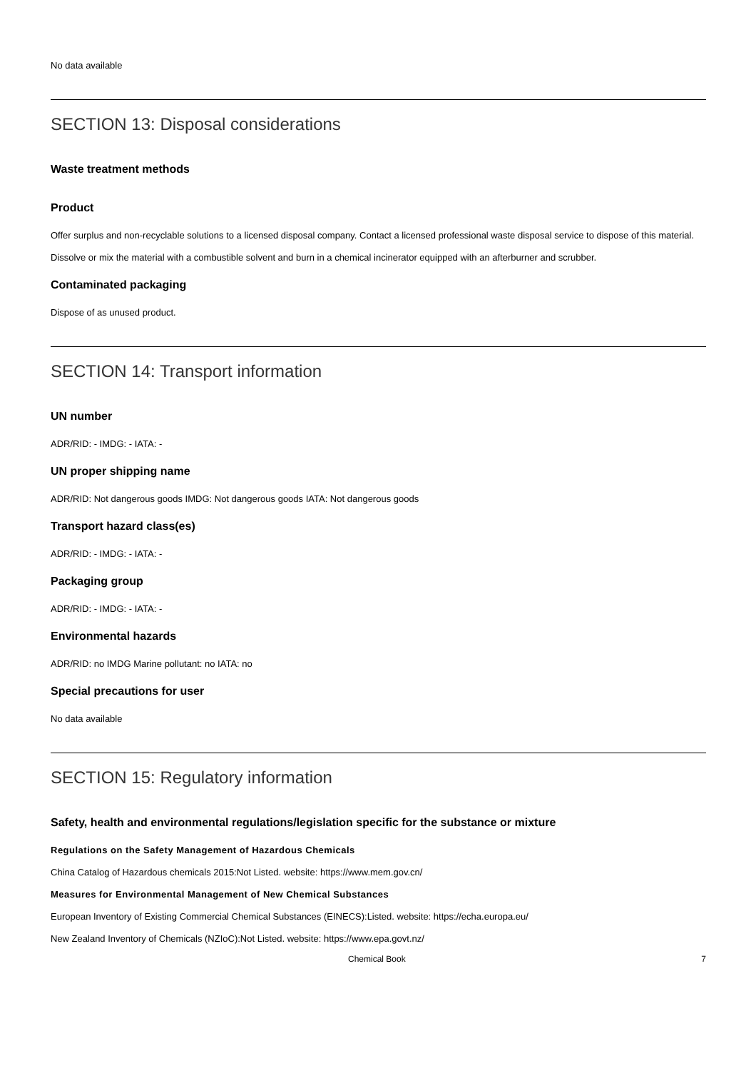No data available
SECTION 13: Disposal considerations
Waste treatment methods
Product
Offer surplus and non-recyclable solutions to a licensed disposal company. Contact a licensed professional waste disposal service to dispose of this material. Dissolve or mix the material with a combustible solvent and burn in a chemical incinerator equipped with an afterburner and scrubber.
Contaminated packaging
Dispose of as unused product.
SECTION 14: Transport information
UN number
ADR/RID: - IMDG: - IATA: -
UN proper shipping name
ADR/RID: Not dangerous goods IMDG: Not dangerous goods IATA: Not dangerous goods
Transport hazard class(es)
ADR/RID: - IMDG: - IATA: -
Packaging group
ADR/RID: - IMDG: - IATA: -
Environmental hazards
ADR/RID: no IMDG Marine pollutant: no IATA: no
Special precautions for user
No data available
SECTION 15: Regulatory information
Safety, health and environmental regulations/legislation specific for the substance or mixture
Regulations on the Safety Management of Hazardous Chemicals
China Catalog of Hazardous chemicals 2015:Not Listed. website: https://www.mem.gov.cn/
Measures for Environmental Management of New Chemical Substances
European Inventory of Existing Commercial Chemical Substances (EINECS):Listed. website: https://echa.europa.eu/
New Zealand Inventory of Chemicals (NZIoC):Not Listed. website: https://www.epa.govt.nz/
Chemical Book 7